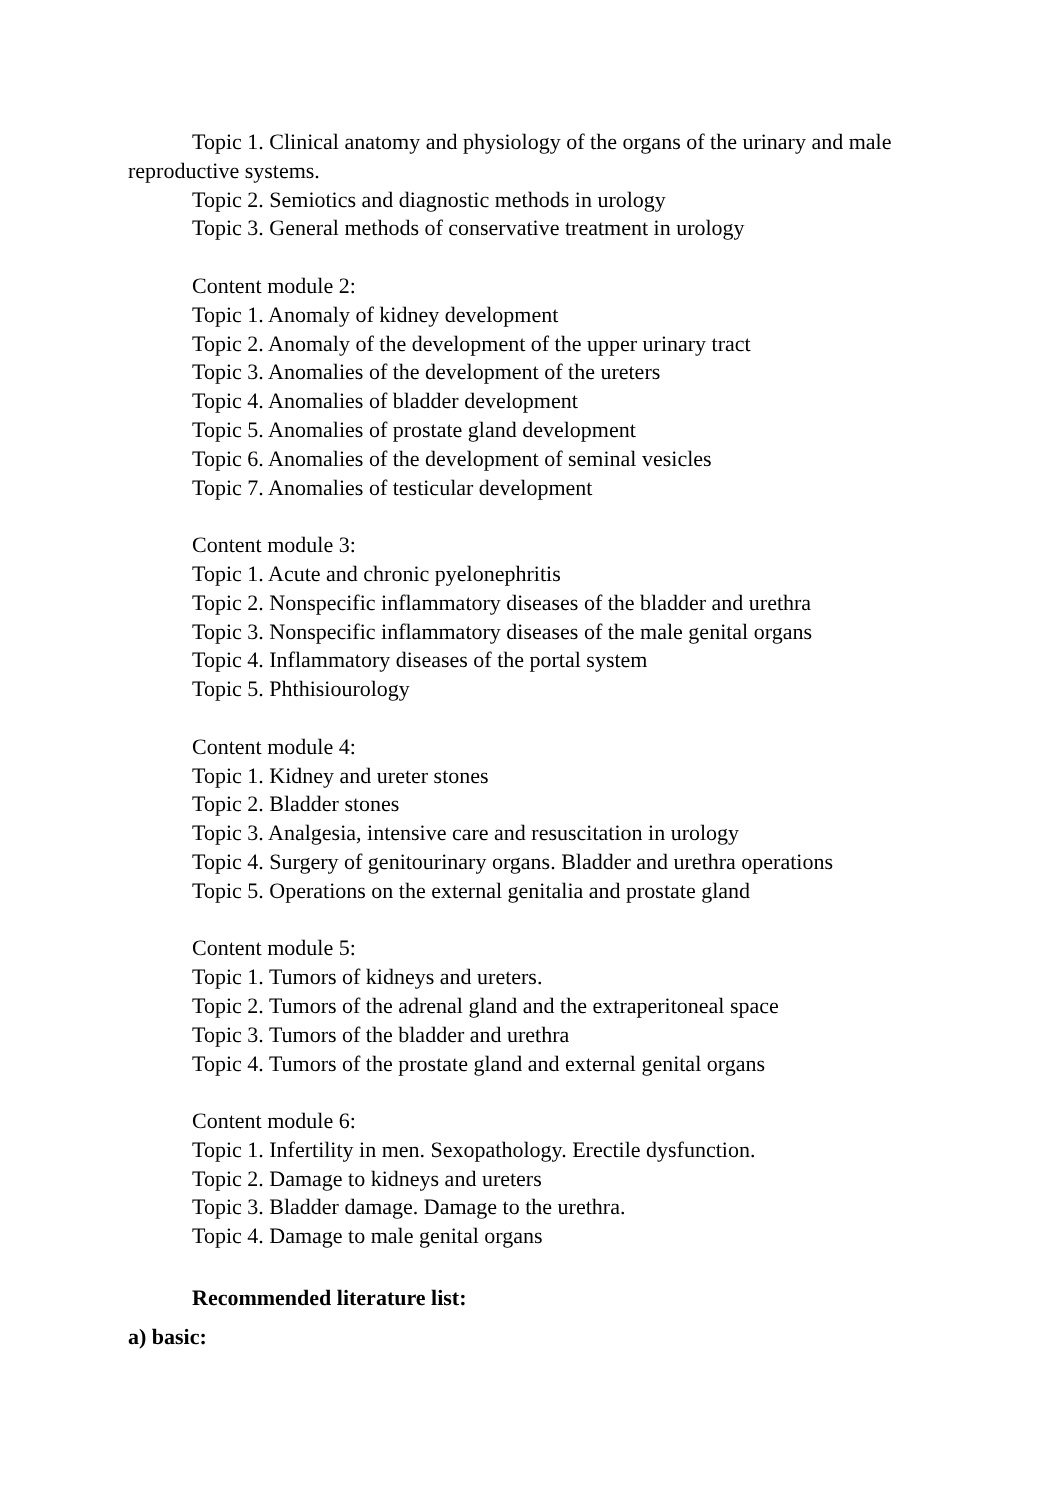Topic 1. Clinical anatomy and physiology of the organs of the urinary and male reproductive systems.
Topic 2. Semiotics and diagnostic methods in urology
Topic 3. General methods of conservative treatment in urology
Content module 2:
Topic 1. Anomaly of kidney development
Topic 2. Anomaly of the development of the upper urinary tract
Topic 3. Anomalies of the development of the ureters
Topic 4. Anomalies of bladder development
Topic 5. Anomalies of prostate gland development
Topic 6. Anomalies of the development of seminal vesicles
Topic 7. Anomalies of testicular development
Content module 3:
Topic 1. Acute and chronic pyelonephritis
Topic 2. Nonspecific inflammatory diseases of the bladder and urethra
Topic 3. Nonspecific inflammatory diseases of the male genital organs
Topic 4. Inflammatory diseases of the portal system
Topic 5. Phthisiourology
Content module 4:
Topic 1. Kidney and ureter stones
Topic 2. Bladder stones
Topic 3. Analgesia, intensive care and resuscitation in urology
Topic 4. Surgery of genitourinary organs. Bladder and urethra operations
Topic 5. Operations on the external genitalia and prostate gland
Content module 5:
Topic 1. Tumors of kidneys and ureters.
Topic 2. Tumors of the adrenal gland and the extraperitoneal space
Topic 3. Tumors of the bladder and urethra
Topic 4. Tumors of the prostate gland and external genital organs
Content module 6:
Topic 1. Infertility in men. Sexopathology. Erectile dysfunction.
Topic 2. Damage to kidneys and ureters
Topic 3. Bladder damage. Damage to the urethra.
Topic 4. Damage to male genital organs
Recommended literature list:
a) basic: